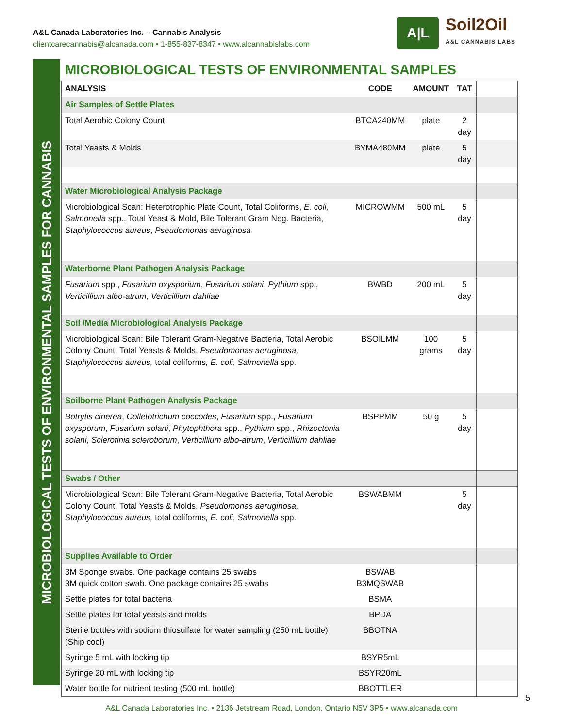A&L Canada Laboratories Inc. – Cannabis Analysis
clientcarecannabis@alcanada.com • 1-855-837-8347 • www.alcannabislabs.com
A|L
Soil2Oil
A&L CANNABIS LABS
MICROBIOLOGICAL TESTS OF ENVIRONMENTAL SAMPLES FOR CANNABIS
MICROBIOLOGICAL TESTS OF ENVIRONMENTAL SAMPLES
| ANALYSIS | CODE | AMOUNT | TAT | |
| Air Samples of Settle Plates | | | | |
| Total Aerobic Colony Count | BTCA240MM | plate | 2 day | |
| Total Yeasts & Molds | BYMA480MM | plate | 5 day | |
| Water Microbiological Analysis Package | | | | |
| Microbiological Scan: Heterotrophic Plate Count, Total Coliforms, E. coli, Salmonella spp., Total Yeast & Mold, Bile Tolerant Gram Neg. Bacteria, Staphylococcus aureus , Pseudomonas aeruginosa | MICROWMM | 500 mL | 5 day | |
| Waterborne Plant Pathogen Analysis Package | | | | |
| Fusarium spp., Fusarium oxysporium , Fusarium solani , Pythium spp., Verticillium albo-atrum , Verticillium dahliae | BWBD | 200 mL | 5 day | |
| Soil /Media Microbiological Analysis Package | | | | |
| Microbiological Scan: Bile Tolerant Gram-Negative Bacteria, Total Aerobic Colony Count, Total Yeasts & Molds, Pseudomonas aeruginosa, Staphylococcus aureus, total coliforms , E. coli , Salmonella spp. | BSOILMM | 100 grams | 5 day | |
| Soilborne Plant Pathogen Analysis Package | | | | |
| Botrytis cinerea , Colletotrichum coccodes , Fusarium spp., Fusarium oxysporum , Fusarium solani , Phytophthora spp., Pythium spp., Rhizoctonia solani , Sclerotinia sclerotiorum , Verticillium albo-atrum , Verticillium dahliae | BSPPMM | 50 g | 5 day | |
| Swabs / Other | | | | |
| Microbiological Scan: Bile Tolerant Gram-Negative Bacteria, Total Aerobic Colony Count, Total Yeasts & Molds, Pseudomonas aeruginosa, Staphylococcus aureus, total coliforms , E. coli , Salmonella spp. | BSWABMM | | 5 day | |
| Supplies Available to Order | | | | |
| 3M Sponge swabs. One package contains 25 swabs 3M quick cotton swab. One package contains 25 swabs | BSWAB B3MQSWAB | | | |
| Settle plates for total bacteria | BSMA | | | |
| Settle plates for total yeasts and molds | BPDA | | | |
| Sterile bottles with sodium thiosulfate for water sampling (250 mL bottle) (Ship cool) | BBOTNA | | | |
| Syringe 5 mL with locking tip | BSYR5mL | | | |
| Syringe 20 mL with locking tip | BSYR20mL | | | |
| Water bottle for nutrient testing (500 mL bottle) | BBOTTLER | | | |
5
A&L Canada Laboratories Inc. • 2136 Jetstream Road, London, Ontario N5V 3P5 • www.alcanada.com